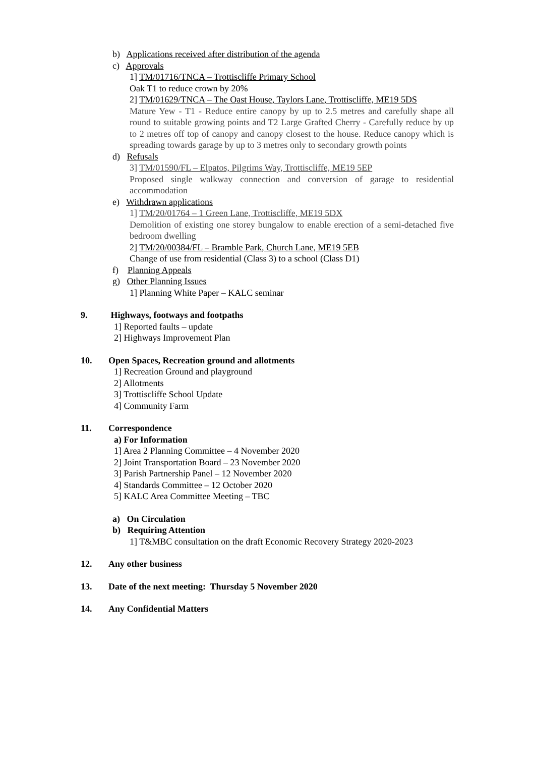b) Applications received after distribution of the agenda
c) Approvals
1] TM/01716/TNCA – Trottiscliffe Primary School
Oak T1 to reduce crown by 20%
2] TM/01629/TNCA – The Oast House, Taylors Lane, Trottiscliffe, ME19 5DS
Mature Yew - T1 - Reduce entire canopy by up to 2.5 metres and carefully shape all round to suitable growing points and T2 Large Grafted Cherry - Carefully reduce by up to 2 metres off top of canopy and canopy closest to the house. Reduce canopy which is spreading towards garage by up to 3 metres only to secondary growth points
d) Refusals
3] TM/01590/FL – Elpatos, Pilgrims Way, Trottiscliffe, ME19 5EP
Proposed single walkway connection and conversion of garage to residential accommodation
e) Withdrawn applications
1] TM/20/01764 – 1 Green Lane, Trottiscliffe, ME19 5DX
Demolition of existing one storey bungalow to enable erection of a semi-detached five bedroom dwelling
2] TM/20/00384/FL – Bramble Park, Church Lane, ME19 5EB
Change of use from residential (Class 3) to a school (Class D1)
f) Planning Appeals
g) Other Planning Issues
1] Planning White Paper – KALC seminar
9. Highways, footways and footpaths
1] Reported faults – update
2] Highways Improvement Plan
10. Open Spaces, Recreation ground and allotments
1] Recreation Ground and playground
2] Allotments
3] Trottiscliffe School Update
4] Community Farm
11. Correspondence
a) For Information
1] Area 2 Planning Committee – 4 November 2020
2] Joint Transportation Board – 23 November 2020
3] Parish Partnership Panel – 12 November 2020
4] Standards Committee – 12 October 2020
5] KALC Area Committee Meeting – TBC
a) On Circulation
b) Requiring Attention
1] T&MBC consultation on the draft Economic Recovery Strategy 2020-2023
12. Any other business
13. Date of the next meeting: Thursday 5 November 2020
14. Any Confidential Matters